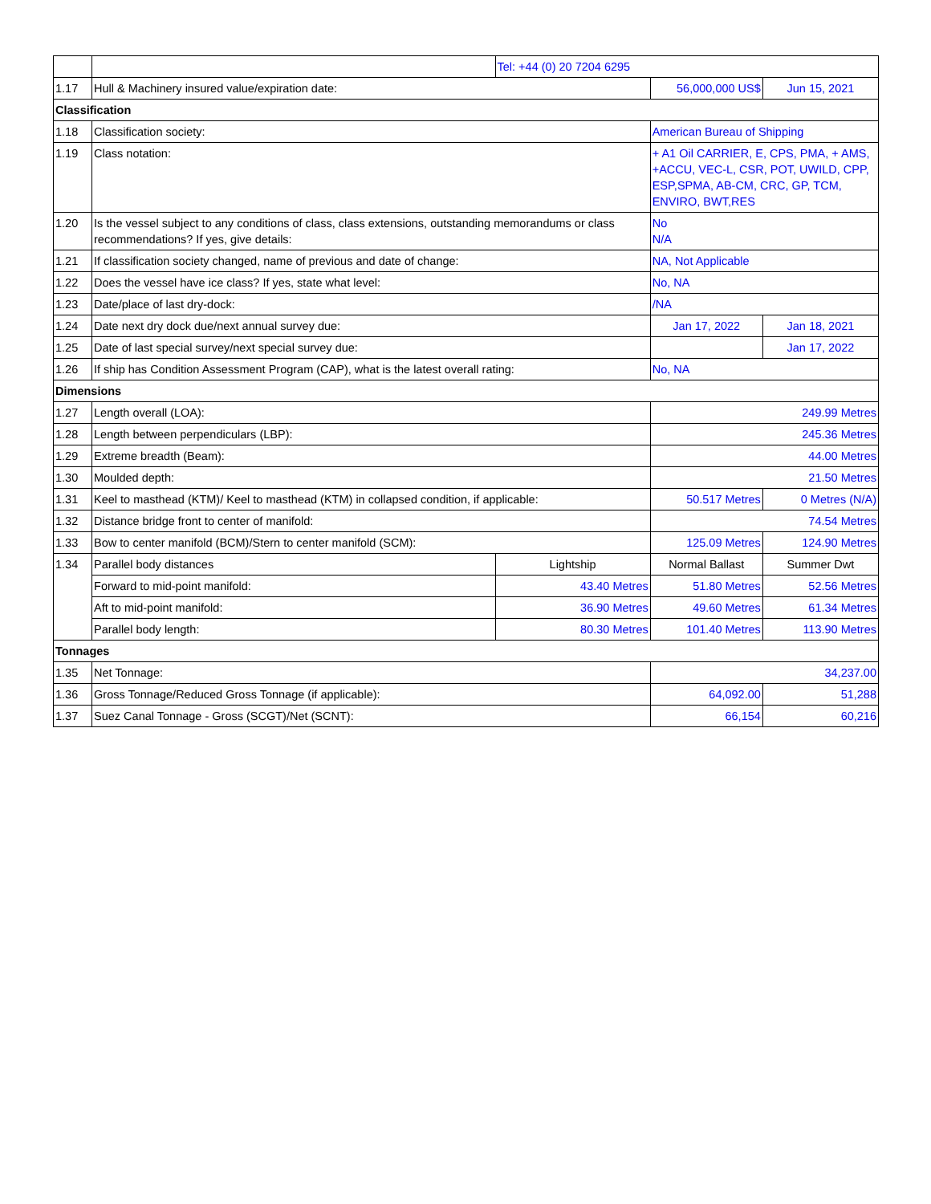| | | Tel: +44 (0) 20 7204 6295 | | |
| 1.17 | Hull & Machinery insured value/expiration date: | | 56,000,000 US$ | Jun 15, 2021 |
| Classification | | | | |
| 1.18 | Classification society: | | American Bureau of Shipping | |
| 1.19 | Class notation: | | + A1 Oil CARRIER, E, CPS, PMA, + AMS, +ACCU, VEC-L, CSR, POT, UWILD, CPP, ESP,SPMA, AB-CM, CRC, GP, TCM, ENVIRO, BWT,RES | |
| 1.20 | Is the vessel subject to any conditions of class, class extensions, outstanding memorandums or class recommendations? If yes, give details: | | No N/A | |
| 1.21 | If classification society changed, name of previous and date of change: | | NA, Not Applicable | |
| 1.22 | Does the vessel have ice class? If yes, state what level: | | No, NA | |
| 1.23 | Date/place of last dry-dock: | | /NA | |
| 1.24 | Date next dry dock due/next annual survey due: | | Jan 17, 2022 | Jan 18, 2021 |
| 1.25 | Date of last special survey/next special survey due: | | | Jan 17, 2022 |
| 1.26 | If ship has Condition Assessment Program (CAP), what is the latest overall rating: | | No, NA | |
| Dimensions | | | | |
| 1.27 | Length overall (LOA): | | 249.99 Metres | |
| 1.28 | Length between perpendiculars (LBP): | | 245.36 Metres | |
| 1.29 | Extreme breadth (Beam): | | 44.00 Metres | |
| 1.30 | Moulded depth: | | 21.50 Metres | |
| 1.31 | Keel to masthead (KTM)/ Keel to masthead (KTM) in collapsed condition, if applicable: | | 50.517 Metres | 0 Metres (N/A) |
| 1.32 | Distance bridge front to center of manifold: | | 74.54 Metres | |
| 1.33 | Bow to center manifold (BCM)/Stern to center manifold (SCM): | | 125.09 Metres | 124.90 Metres |
| 1.34 | Parallel body distances | Lightship | Normal Ballast | Summer Dwt |
| | Forward to mid-point manifold: | 43.40 Metres | 51.80 Metres | 52.56 Metres |
| | Aft to mid-point manifold: | 36.90 Metres | 49.60 Metres | 61.34 Metres |
| | Parallel body length: | 80.30 Metres | 101.40 Metres | 113.90 Metres |
| Tonnages | | | | |
| 1.35 | Net Tonnage: | | 34,237.00 | |
| 1.36 | Gross Tonnage/Reduced Gross Tonnage (if applicable): | | 64,092.00 | 51,288 |
| 1.37 | Suez Canal Tonnage - Gross (SCGT)/Net (SCNT): | | 66,154 | 60,216 |